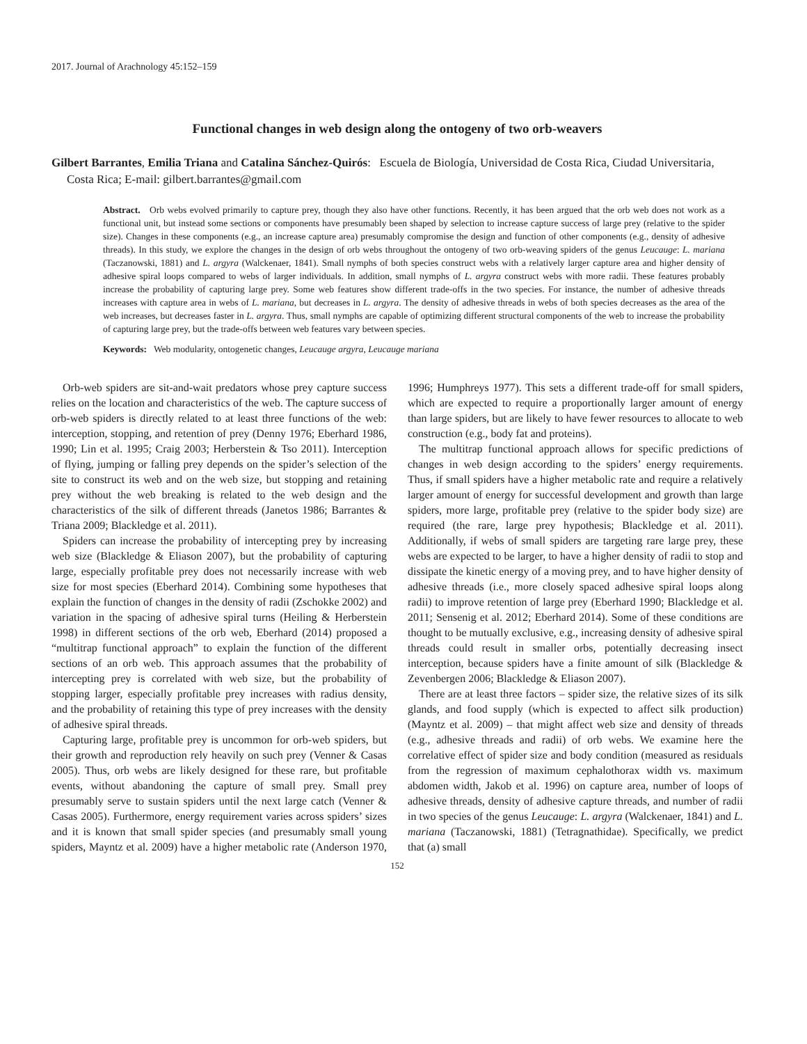2017. Journal of Arachnology 45:152–159
Functional changes in web design along the ontogeny of two orb-weavers
Gilbert Barrantes, Emilia Triana and Catalina Sánchez-Quirós: Escuela de Biología, Universidad de Costa Rica, Ciudad Universitaria, Costa Rica; E-mail: gilbert.barrantes@gmail.com
Abstract. Orb webs evolved primarily to capture prey, though they also have other functions. Recently, it has been argued that the orb web does not work as a functional unit, but instead some sections or components have presumably been shaped by selection to increase capture success of large prey (relative to the spider size). Changes in these components (e.g., an increase capture area) presumably compromise the design and function of other components (e.g., density of adhesive threads). In this study, we explore the changes in the design of orb webs throughout the ontogeny of two orb-weaving spiders of the genus Leucauge: L. mariana (Taczanowski, 1881) and L. argyra (Walckenaer, 1841). Small nymphs of both species construct webs with a relatively larger capture area and higher density of adhesive spiral loops compared to webs of larger individuals. In addition, small nymphs of L. argyra construct webs with more radii. These features probably increase the probability of capturing large prey. Some web features show different trade-offs in the two species. For instance, the number of adhesive threads increases with capture area in webs of L. mariana, but decreases in L. argyra. The density of adhesive threads in webs of both species decreases as the area of the web increases, but decreases faster in L. argyra. Thus, small nymphs are capable of optimizing different structural components of the web to increase the probability of capturing large prey, but the trade-offs between web features vary between species.
Keywords: Web modularity, ontogenetic changes, Leucauge argyra, Leucauge mariana
Orb-web spiders are sit-and-wait predators whose prey capture success relies on the location and characteristics of the web. The capture success of orb-web spiders is directly related to at least three functions of the web: interception, stopping, and retention of prey (Denny 1976; Eberhard 1986, 1990; Lin et al. 1995; Craig 2003; Herberstein & Tso 2011). Interception of flying, jumping or falling prey depends on the spider’s selection of the site to construct its web and on the web size, but stopping and retaining prey without the web breaking is related to the web design and the characteristics of the silk of different threads (Janetos 1986; Barrantes & Triana 2009; Blackledge et al. 2011).
Spiders can increase the probability of intercepting prey by increasing web size (Blackledge & Eliason 2007), but the probability of capturing large, especially profitable prey does not necessarily increase with web size for most species (Eberhard 2014). Combining some hypotheses that explain the function of changes in the density of radii (Zschokke 2002) and variation in the spacing of adhesive spiral turns (Heiling & Herberstein 1998) in different sections of the orb web, Eberhard (2014) proposed a “multitrap functional approach” to explain the function of the different sections of an orb web. This approach assumes that the probability of intercepting prey is correlated with web size, but the probability of stopping larger, especially profitable prey increases with radius density, and the probability of retaining this type of prey increases with the density of adhesive spiral threads.
Capturing large, profitable prey is uncommon for orb-web spiders, but their growth and reproduction rely heavily on such prey (Venner & Casas 2005). Thus, orb webs are likely designed for these rare, but profitable events, without abandoning the capture of small prey. Small prey presumably serve to sustain spiders until the next large catch (Venner & Casas 2005). Furthermore, energy requirement varies across spiders’ sizes and it is known that small spider species (and presumably small young spiders, Mayntz et al. 2009) have a higher metabolic rate (Anderson 1970, 1996; Humphreys 1977). This sets a different trade-off for small spiders, which are expected to require a proportionally larger amount of energy than large spiders, but are likely to have fewer resources to allocate to web construction (e.g., body fat and proteins).
The multitrap functional approach allows for specific predictions of changes in web design according to the spiders’ energy requirements. Thus, if small spiders have a higher metabolic rate and require a relatively larger amount of energy for successful development and growth than large spiders, more large, profitable prey (relative to the spider body size) are required (the rare, large prey hypothesis; Blackledge et al. 2011). Additionally, if webs of small spiders are targeting rare large prey, these webs are expected to be larger, to have a higher density of radii to stop and dissipate the kinetic energy of a moving prey, and to have higher density of adhesive threads (i.e., more closely spaced adhesive spiral loops along radii) to improve retention of large prey (Eberhard 1990; Blackledge et al. 2011; Sensenig et al. 2012; Eberhard 2014). Some of these conditions are thought to be mutually exclusive, e.g., increasing density of adhesive spiral threads could result in smaller orbs, potentially decreasing insect interception, because spiders have a finite amount of silk (Blackledge & Zevenbergen 2006; Blackledge & Eliason 2007).
There are at least three factors – spider size, the relative sizes of its silk glands, and food supply (which is expected to affect silk production) (Mayntz et al. 2009) – that might affect web size and density of threads (e.g., adhesive threads and radii) of orb webs. We examine here the correlative effect of spider size and body condition (measured as residuals from the regression of maximum cephalothorax width vs. maximum abdomen width, Jakob et al. 1996) on capture area, number of loops of adhesive threads, density of adhesive capture threads, and number of radii in two species of the genus Leucauge: L. argyra (Walckenaer, 1841) and L. mariana (Taczanowski, 1881) (Tetragnathidae). Specifically, we predict that (a) small
152